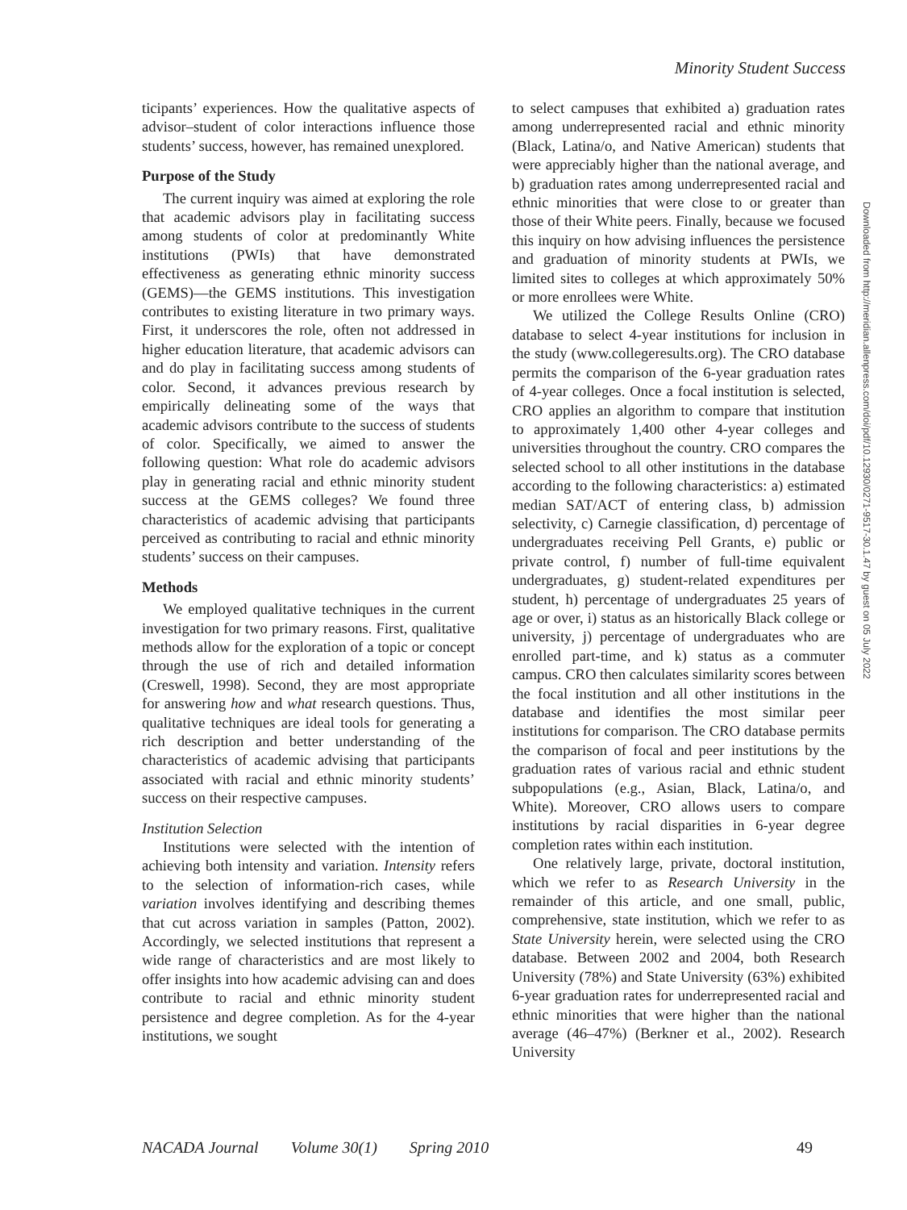Minority Student Success
ticipants’ experiences. How the qualitative aspects of advisor–student of color interactions influence those students’ success, however, has remained unexplored.
Purpose of the Study
The current inquiry was aimed at exploring the role that academic advisors play in facilitating success among students of color at predominantly White institutions (PWIs) that have demonstrated effectiveness as generating ethnic minority success (GEMS)—the GEMS institutions. This investigation contributes to existing literature in two primary ways. First, it underscores the role, often not addressed in higher education literature, that academic advisors can and do play in facilitating success among students of color. Second, it advances previous research by empirically delineating some of the ways that academic advisors contribute to the success of students of color. Specifically, we aimed to answer the following question: What role do academic advisors play in generating racial and ethnic minority student success at the GEMS colleges? We found three characteristics of academic advising that participants perceived as contributing to racial and ethnic minority students’ success on their campuses.
Methods
We employed qualitative techniques in the current investigation for two primary reasons. First, qualitative methods allow for the exploration of a topic or concept through the use of rich and detailed information (Creswell, 1998). Second, they are most appropriate for answering how and what research questions. Thus, qualitative techniques are ideal tools for generating a rich description and better understanding of the characteristics of academic advising that participants associated with racial and ethnic minority students’ success on their respective campuses.
Institution Selection
Institutions were selected with the intention of achieving both intensity and variation. Intensity refers to the selection of information-rich cases, while variation involves identifying and describing themes that cut across variation in samples (Patton, 2002). Accordingly, we selected institutions that represent a wide range of characteristics and are most likely to offer insights into how academic advising can and does contribute to racial and ethnic minority student persistence and degree completion. As for the 4-year institutions, we sought
to select campuses that exhibited a) graduation rates among underrepresented racial and ethnic minority (Black, Latina/o, and Native American) students that were appreciably higher than the national average, and b) graduation rates among underrepresented racial and ethnic minorities that were close to or greater than those of their White peers. Finally, because we focused this inquiry on how advising influences the persistence and graduation of minority students at PWIs, we limited sites to colleges at which approximately 50% or more enrollees were White.
We utilized the College Results Online (CRO) database to select 4-year institutions for inclusion in the study (www.collegeresults.org). The CRO database permits the comparison of the 6-year graduation rates of 4-year colleges. Once a focal institution is selected, CRO applies an algorithm to compare that institution to approximately 1,400 other 4-year colleges and universities throughout the country. CRO compares the selected school to all other institutions in the database according to the following characteristics: a) estimated median SAT/ACT of entering class, b) admission selectivity, c) Carnegie classification, d) percentage of undergraduates receiving Pell Grants, e) public or private control, f) number of full-time equivalent undergraduates, g) student-related expenditures per student, h) percentage of undergraduates 25 years of age or over, i) status as an historically Black college or university, j) percentage of undergraduates who are enrolled part-time, and k) status as a commuter campus. CRO then calculates similarity scores between the focal institution and all other institutions in the database and identifies the most similar peer institutions for comparison. The CRO database permits the comparison of focal and peer institutions by the graduation rates of various racial and ethnic student subpopulations (e.g., Asian, Black, Latina/o, and White). Moreover, CRO allows users to compare institutions by racial disparities in 6-year degree completion rates within each institution.
One relatively large, private, doctoral institution, which we refer to as Research University in the remainder of this article, and one small, public, comprehensive, state institution, which we refer to as State University herein, were selected using the CRO database. Between 2002 and 2004, both Research University (78%) and State University (63%) exhibited 6-year graduation rates for underrepresented racial and ethnic minorities that were higher than the national average (46–47%) (Berkner et al., 2002). Research University
Downloaded from http://meridian.allenpress.com/doi/pdf/10.12930/0271-9517-30.1.47 by guest on 05 July 2022
NACADA Journal Volume 30(1) Spring 2010 49